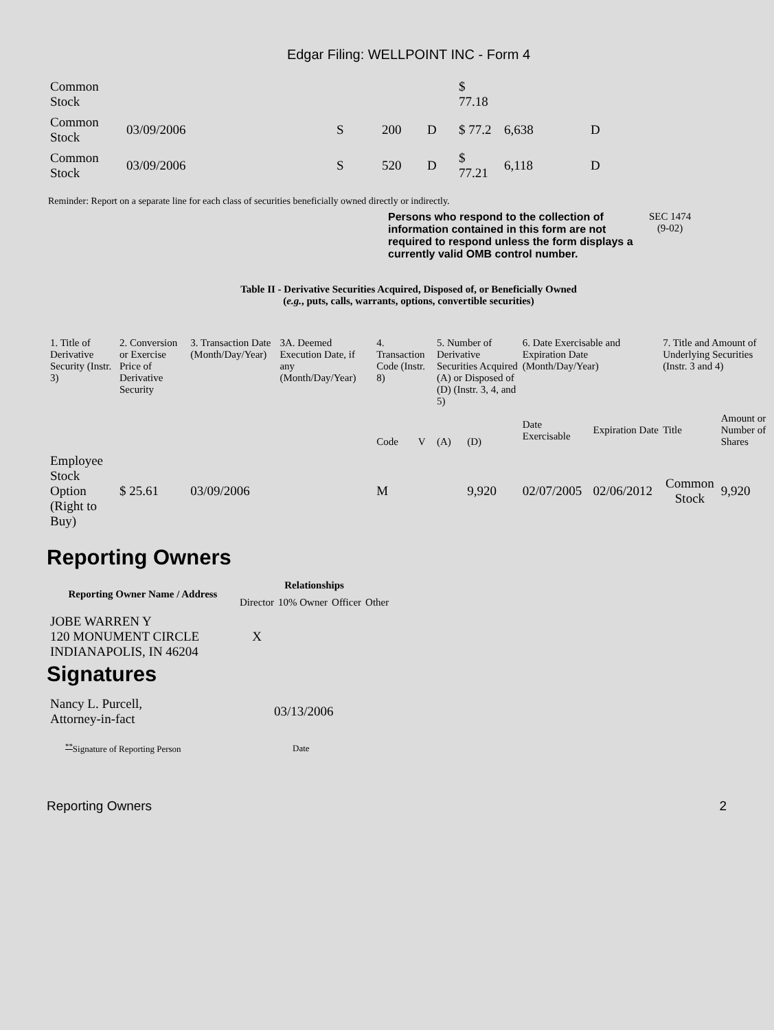Edgar Filing: WELLPOINT INC - Form 4
| Common Stock | | | | | $ 77.18 | | |
| Common Stock | 03/09/2006 | S | 200 | D | $ 77.2 | 6,638 | D |
| Common Stock | 03/09/2006 | S | 520 | D | $ 77.21 | 6,118 | D |
Reminder: Report on a separate line for each class of securities beneficially owned directly or indirectly.
Persons who respond to the collection of information contained in this form are not required to respond unless the form displays a currently valid OMB control number. SEC 1474
(9-02)
Table II - Derivative Securities Acquired, Disposed of, or Beneficially Owned
(e.g., puts, calls, warrants, options, convertible securities)
| 1. Title of Derivative Security (Instr. 3) | 2. Conversion or Exercise Price of Derivative Security | 3. Transaction Date (Month/Day/Year) | 3A. Deemed Execution Date, if any (Month/Day/Year) | 4. Transaction Code (Instr. 8) | | 5. Number of Derivative Securities Acquired (A) or Disposed of (D) (Instr. 3, 4, and 5) | | 6. Date Exercisable and Expiration Date (Month/Day/Year) | | 7. Title and Amount of Underlying Securities (Instr. 3 and 4) | |
| --- | --- | --- | --- | --- | --- | --- | --- | --- | --- | --- | --- |
| | | | | Code | V | (A) | (D) | Date Exercisable | Expiration Date | Title | Amount or Number of Shares |
| Employee Stock Option (Right to Buy) | $ 25.61 | 03/09/2006 | | M | | | 9,920 | 02/07/2005 | 02/06/2012 | Common Stock | 9,920 |
Reporting Owners
| Reporting Owner Name / Address | Relationships | | | |
| --- | --- | --- | --- | --- |
| | Director | 10% Owner | Officer | Other |
| JOBE WARREN Y 120 MONUMENT CIRCLE INDIANAPOLIS, IN 46204 | X | | | |
Signatures
| Nancy L. Purcell, Attorney-in-fact | 03/13/2006 |
| <sup>**</sup> Signature of Reporting Person | Date |
Reporting Owners 2